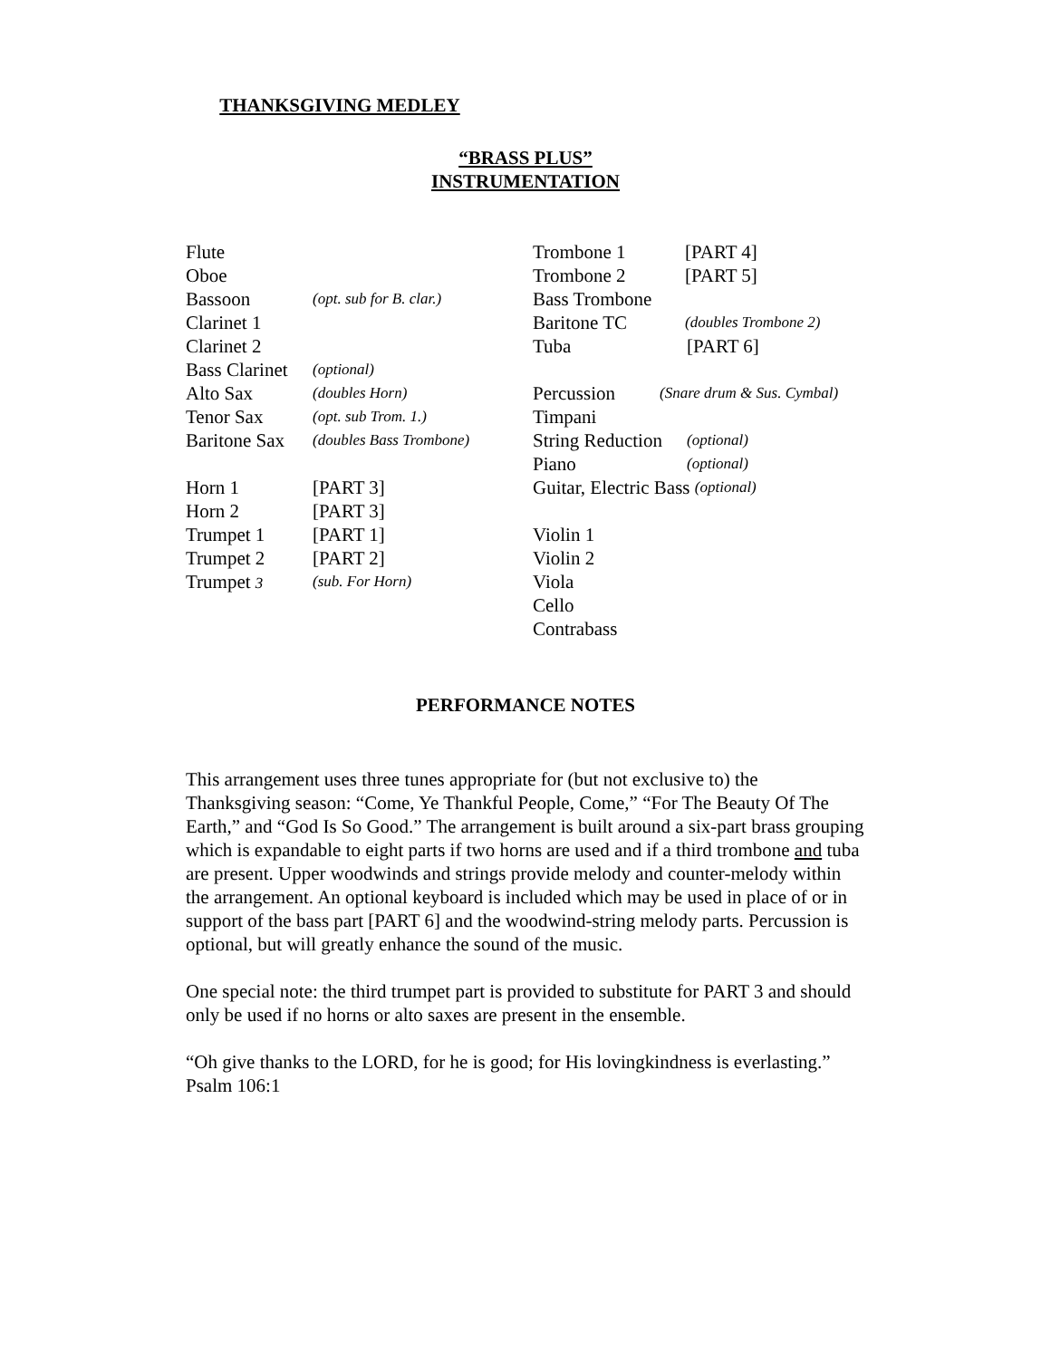THANKSGIVING MEDLEY
“BRASS PLUS”
INSTRUMENTATION
Flute
Oboe
Bassoon (opt. sub for B. clar.)
Clarinet 1
Clarinet 2
Bass Clarinet (optional)
Alto Sax (doubles Horn)
Tenor Sax (opt. sub Trom. 1.)
Baritone Sax (doubles Bass Trombone)
Horn 1 [PART 3]
Horn 2 [PART 3]
Trumpet 1 [PART 1]
Trumpet 2 [PART 2]
Trumpet 3 (sub. For Horn)
Trombone 1 [PART 4]
Trombone 2 [PART 5]
Bass Trombone
Baritone TC (doubles Trombone 2)
Tuba [PART 6]
Percussion (Snare drum & Sus. Cymbal)
Timpani
String Reduction (optional)
Piano (optional)
Guitar, Electric Bass (optional)
Violin 1
Violin 2
Viola
Cello
Contrabass
PERFORMANCE NOTES
This arrangement uses three tunes appropriate for (but not exclusive to) the Thanksgiving season: “Come, Ye Thankful People, Come,” “For The Beauty Of The Earth,” and “God Is So Good.” The arrangement is built around a six-part brass grouping which is expandable to eight parts if two horns are used and if a third trombone and tuba are present. Upper woodwinds and strings provide melody and counter-melody within the arrangement. An optional keyboard is included which may be used in place of or in support of the bass part [PART 6] and the woodwind-string melody parts. Percussion is optional, but will greatly enhance the sound of the music.
One special note: the third trumpet part is provided to substitute for PART 3 and should only be used if no horns or alto saxes are present in the ensemble.
“Oh give thanks to the LORD, for he is good; for His lovingkindness is everlasting.” Psalm 106:1